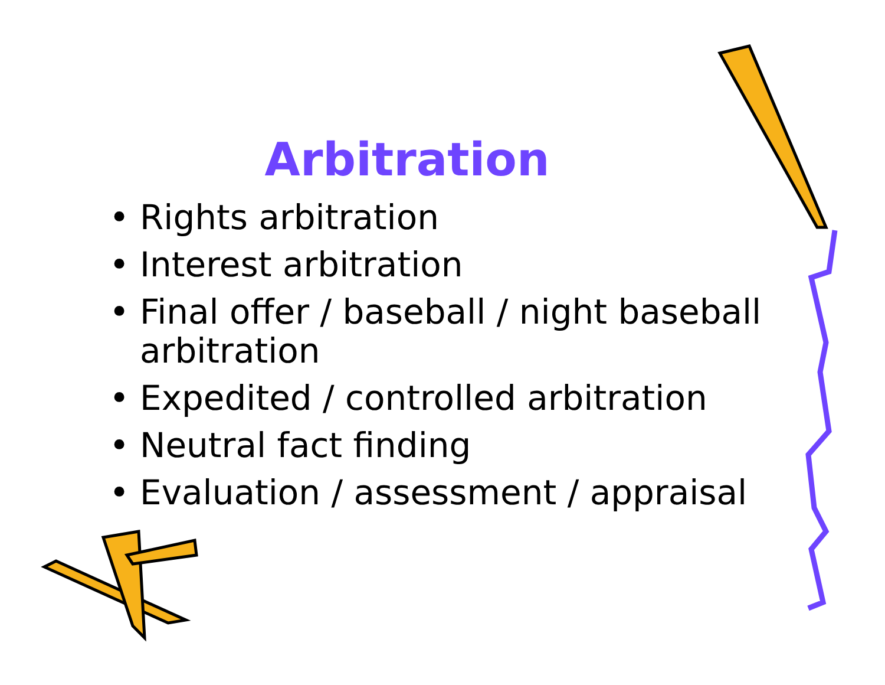Arbitration
• Rights arbitration
• Interest arbitration
• Final offer / baseball / night baseball arbitration
• Expedited / controlled arbitration
• Neutral fact finding
• Evaluation / assessment / appraisal